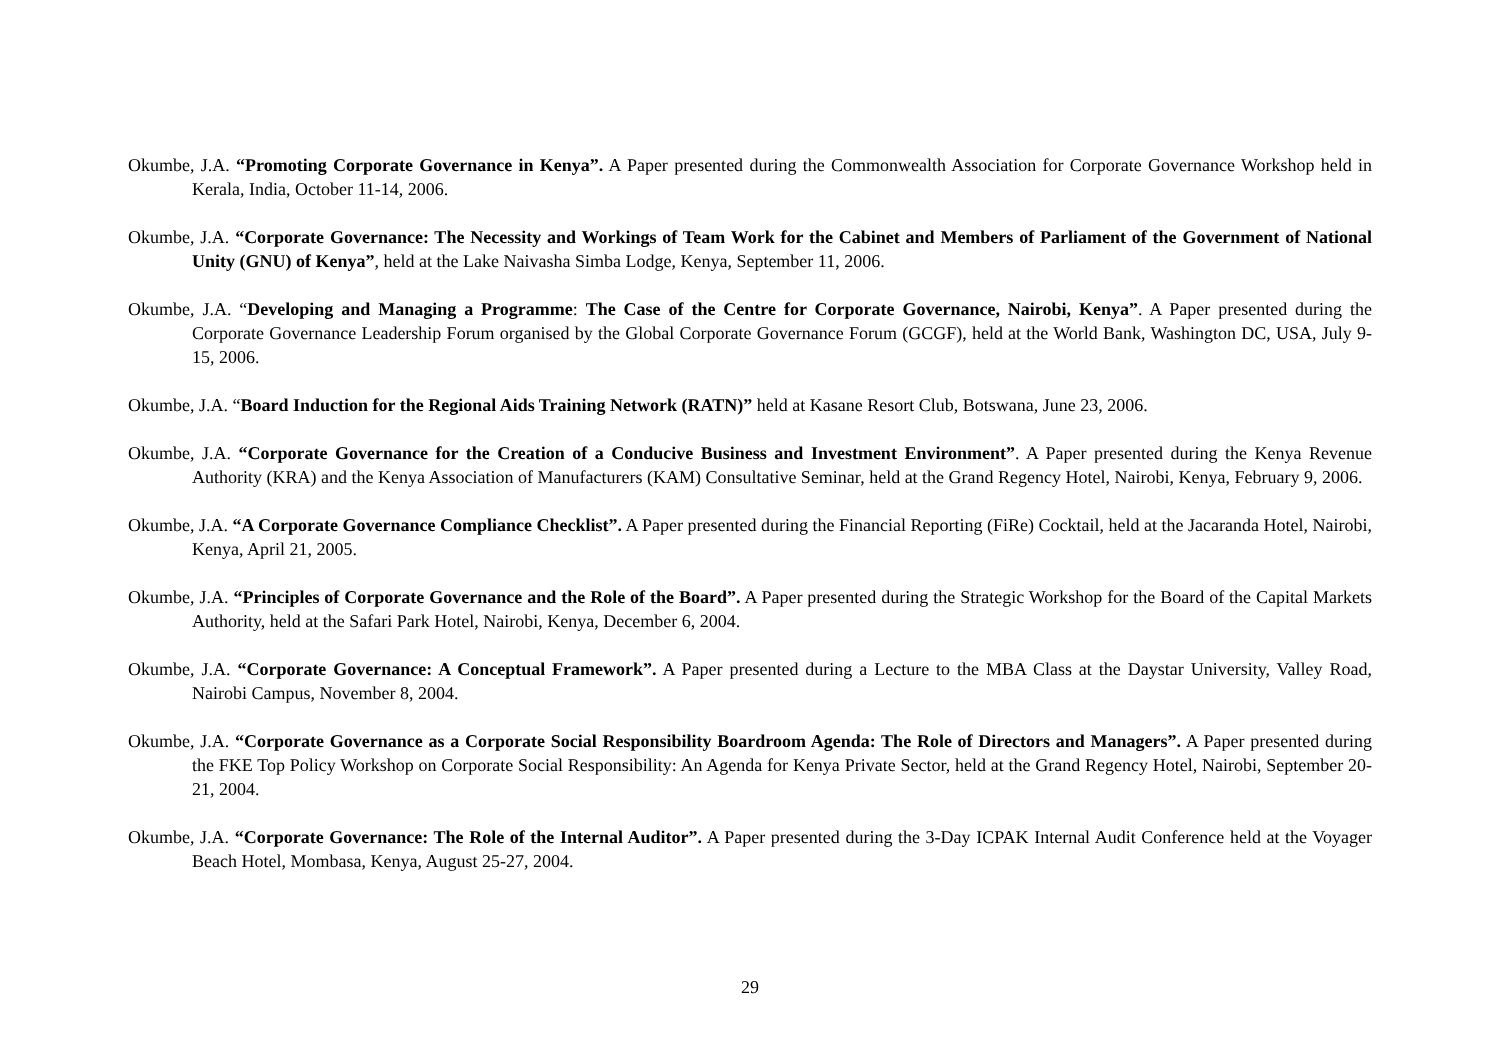Okumbe, J.A. “Promoting Corporate Governance in Kenya”. A Paper presented during the Commonwealth Association for Corporate Governance Workshop held in Kerala, India, October 11-14, 2006.
Okumbe, J.A. “Corporate Governance: The Necessity and Workings of Team Work for the Cabinet and Members of Parliament of the Government of National Unity (GNU) of Kenya”, held at the Lake Naivasha Simba Lodge, Kenya, September 11, 2006.
Okumbe, J.A. “Developing and Managing a Programme: The Case of the Centre for Corporate Governance, Nairobi, Kenya”. A Paper presented during the Corporate Governance Leadership Forum organised by the Global Corporate Governance Forum (GCGF), held at the World Bank, Washington DC, USA, July 9-15, 2006.
Okumbe, J.A. “Board Induction for the Regional Aids Training Network (RATN)” held at Kasane Resort Club, Botswana, June 23, 2006.
Okumbe, J.A. “Corporate Governance for the Creation of a Conducive Business and Investment Environment”. A Paper presented during the Kenya Revenue Authority (KRA) and the Kenya Association of Manufacturers (KAM) Consultative Seminar, held at the Grand Regency Hotel, Nairobi, Kenya, February 9, 2006.
Okumbe, J.A. “A Corporate Governance Compliance Checklist”. A Paper presented during the Financial Reporting (FiRe) Cocktail, held at the Jacaranda Hotel, Nairobi, Kenya, April 21, 2005.
Okumbe, J.A. “Principles of Corporate Governance and the Role of the Board”. A Paper presented during the Strategic Workshop for the Board of the Capital Markets Authority, held at the Safari Park Hotel, Nairobi, Kenya, December 6, 2004.
Okumbe, J.A. “Corporate Governance: A Conceptual Framework”. A Paper presented during a Lecture to the MBA Class at the Daystar University, Valley Road, Nairobi Campus, November 8, 2004.
Okumbe, J.A. “Corporate Governance as a Corporate Social Responsibility Boardroom Agenda: The Role of Directors and Managers”. A Paper presented during the FKE Top Policy Workshop on Corporate Social Responsibility: An Agenda for Kenya Private Sector, held at the Grand Regency Hotel, Nairobi, September 20-21, 2004.
Okumbe, J.A. “Corporate Governance: The Role of the Internal Auditor”. A Paper presented during the 3-Day ICPAK Internal Audit Conference held at the Voyager Beach Hotel, Mombasa, Kenya, August 25-27, 2004.
29